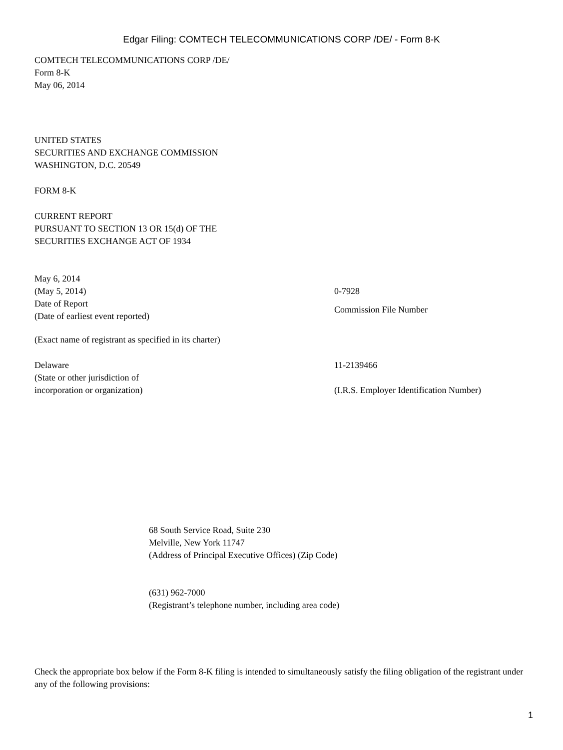Edgar Filing: COMTECH TELECOMMUNICATIONS CORP /DE/ - Form 8-K
COMTECH TELECOMMUNICATIONS CORP /DE/
Form 8-K
May 06, 2014
UNITED STATES
SECURITIES AND EXCHANGE COMMISSION
WASHINGTON, D.C. 20549
FORM 8-K
CURRENT REPORT
PURSUANT TO SECTION 13 OR 15(d) OF THE
SECURITIES EXCHANGE ACT OF 1934
| May 6, 2014 (May 5, 2014) Date of Report (Date of earliest event reported) | 0-7928 Commission File Number |
(Exact name of registrant as specified in its charter)
| Delaware (State or other jurisdiction of incorporation or organization) | 11-2139466 (I.R.S. Employer Identification Number) |
68 South Service Road, Suite 230
Melville, New York 11747
(Address of Principal Executive Offices) (Zip Code)
(631) 962-7000
(Registrant’s telephone number, including area code)
Check the appropriate box below if the Form 8-K filing is intended to simultaneously satisfy the filing obligation of the registrant under any of the following provisions:
1